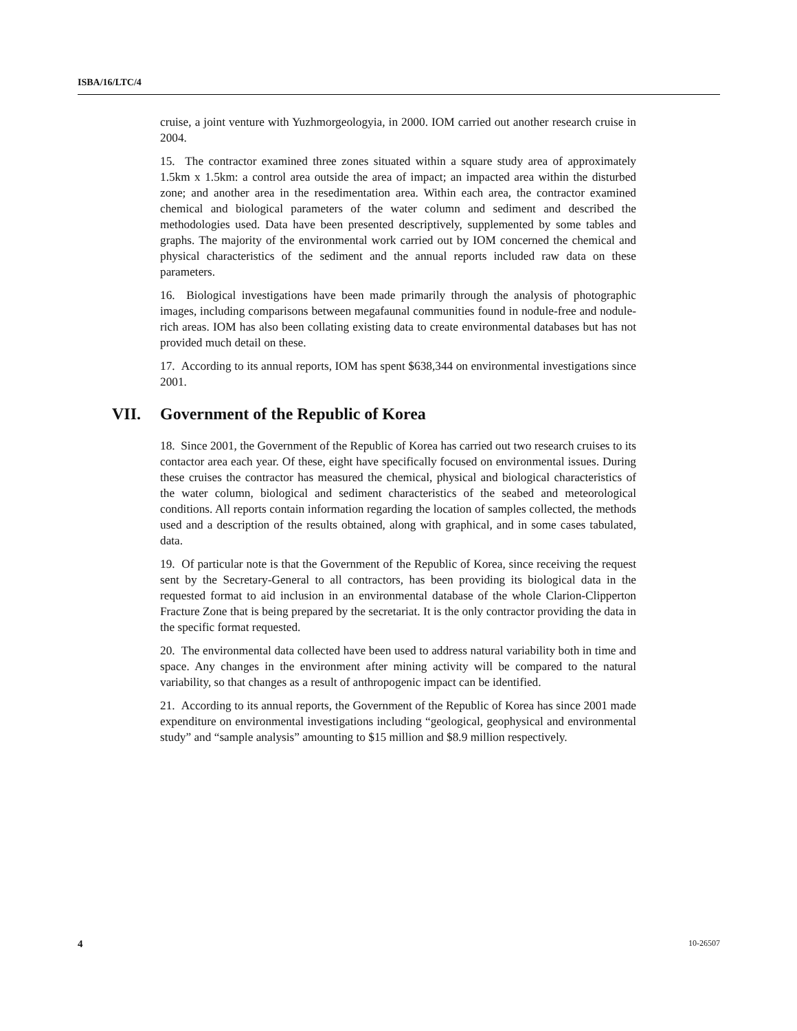ISBA/16/LTC/4
cruise, a joint venture with Yuzhmorgeologyia, in 2000. IOM carried out another research cruise in 2004.
15. The contractor examined three zones situated within a square study area of approximately 1.5km x 1.5km: a control area outside the area of impact; an impacted area within the disturbed zone; and another area in the resedimentation area. Within each area, the contractor examined chemical and biological parameters of the water column and sediment and described the methodologies used. Data have been presented descriptively, supplemented by some tables and graphs. The majority of the environmental work carried out by IOM concerned the chemical and physical characteristics of the sediment and the annual reports included raw data on these parameters.
16. Biological investigations have been made primarily through the analysis of photographic images, including comparisons between megafaunal communities found in nodule-free and nodule-rich areas. IOM has also been collating existing data to create environmental databases but has not provided much detail on these.
17. According to its annual reports, IOM has spent $638,344 on environmental investigations since 2001.
VII. Government of the Republic of Korea
18. Since 2001, the Government of the Republic of Korea has carried out two research cruises to its contactor area each year. Of these, eight have specifically focused on environmental issues. During these cruises the contractor has measured the chemical, physical and biological characteristics of the water column, biological and sediment characteristics of the seabed and meteorological conditions. All reports contain information regarding the location of samples collected, the methods used and a description of the results obtained, along with graphical, and in some cases tabulated, data.
19. Of particular note is that the Government of the Republic of Korea, since receiving the request sent by the Secretary-General to all contractors, has been providing its biological data in the requested format to aid inclusion in an environmental database of the whole Clarion-Clipperton Fracture Zone that is being prepared by the secretariat. It is the only contractor providing the data in the specific format requested.
20. The environmental data collected have been used to address natural variability both in time and space. Any changes in the environment after mining activity will be compared to the natural variability, so that changes as a result of anthropogenic impact can be identified.
21. According to its annual reports, the Government of the Republic of Korea has since 2001 made expenditure on environmental investigations including “geological, geophysical and environmental study” and “sample analysis” amounting to $15 million and $8.9 million respectively.
4 10-26507